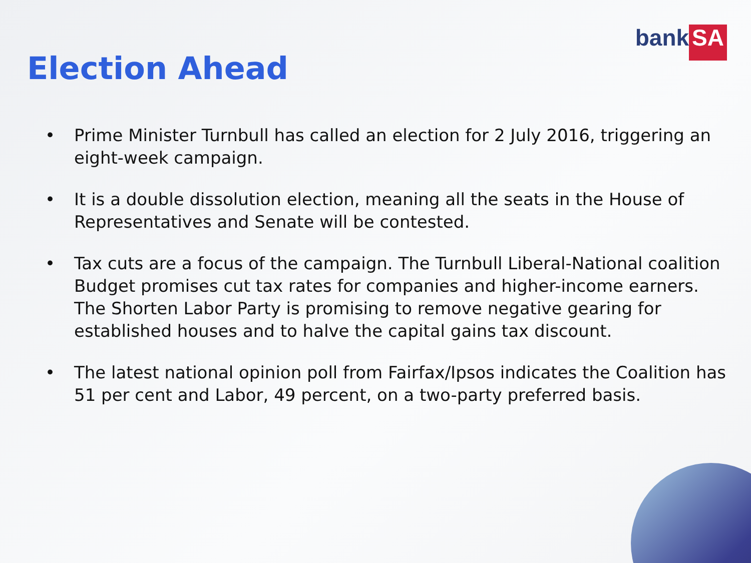bank SA
Election Ahead
• Prime Minister Turnbull has called an election for 2 July 2016, triggering an eight-week campaign.
• It is a double dissolution election, meaning all the seats in the House of Representatives and Senate will be contested.
• Tax cuts are a focus of the campaign. The Turnbull Liberal-National coalition Budget promises cut tax rates for companies and higher-income earners. The Shorten Labor Party is promising to remove negative gearing for established houses and to halve the capital gains tax discount.
• The latest national opinion poll from Fairfax/Ipsos indicates the Coalition has 51 per cent and Labor, 49 percent, on a two-party preferred basis.